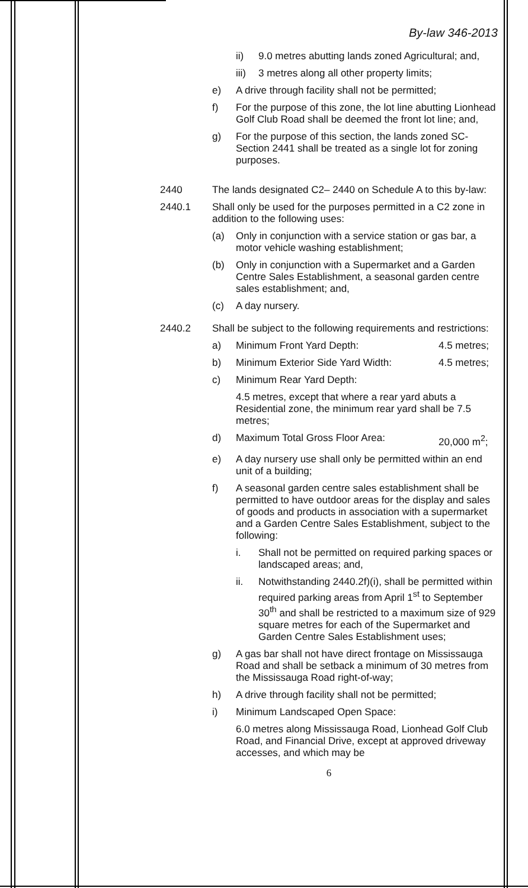By-law 346-2013
ii) 9.0 metres abutting lands zoned Agricultural; and,
iii)
3 metres along all other property limits;
e) A drive through facility shall not be permitted;
f) For the purpose of this zone, the lot line abutting Lionhead Golf Club Road shall be deemed the front lot line; and,
g) For the purpose of this section, the lands zoned SC-Section 2441 shall be treated as a single lot for zoning purposes.
2440 The lands designated C2– 2440 on Schedule A to this by-law:
2440.1 Shall only be used for the purposes permitted in a C2 zone in addition to the following uses:
(a) Only in conjunction with a service station or gas bar, a motor vehicle washing establishment;
(b) Only in conjunction with a Supermarket and a Garden Centre Sales Establishment, a seasonal garden centre sales establishment; and,
(c) A day nursery.
2440.2 Shall be subject to the following requirements and restrictions:
a) Minimum Front Yard Depth: 4.5 metres;
b) Minimum Exterior Side Yard Width:
4.5 metres;
c) Minimum Rear Yard Depth:
4.5 metres, except that where a rear yard abuts a Residential zone, the minimum rear yard shall be 7.5 metres;
d) Maximum Total Gross Floor Area:
20,000 m<sup>2</sup>;
e) A day nursery use shall only be permitted within an end unit of a building;
f) A seasonal garden centre sales establishment shall be permitted to have outdoor areas for the display and sales of goods and products in association with a supermarket and a Garden Centre Sales Establishment, subject to the following:
i. Shall not be permitted on required parking spaces or landscaped areas; and,
ii. Notwithstanding 2440.2f)(i), shall be permitted within required parking areas from April 1<sup>st</sup> to September 30<sup>th</sup> and shall be restricted to a maximum size of 929 square metres for each of the Supermarket and Garden Centre Sales Establishment uses;
g) A gas bar shall not have direct frontage on Mississauga Road and shall be setback a minimum of 30 metres from the Mississauga Road right-of-way;
h) A drive through facility shall not be permitted;
i) Minimum Landscaped Open Space:
6.0 metres along Mississauga Road, Lionhead Golf Club Road, and Financial Drive, except at approved driveway accesses, and which may be
6